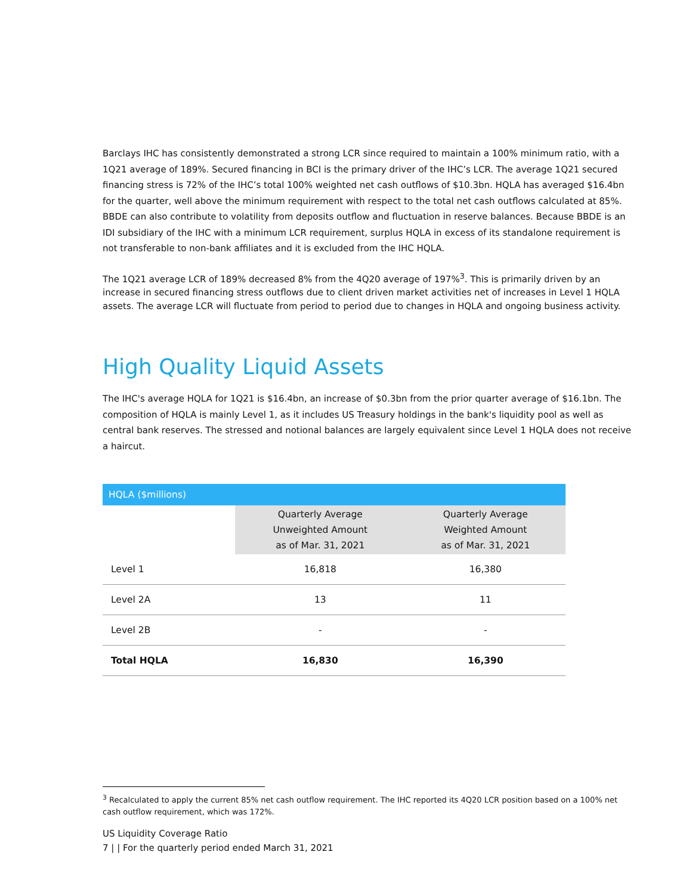Barclays IHC has consistently demonstrated a strong LCR since required to maintain a 100% minimum ratio, with a 1Q21 average of 189%. Secured financing in BCI is the primary driver of the IHC’s LCR. The average 1Q21 secured financing stress is 72% of the IHC’s total 100% weighted net cash outflows of $10.3bn. HQLA has averaged $16.4bn for the quarter, well above the minimum requirement with respect to the total net cash outflows calculated at 85%. BBDE can also contribute to volatility from deposits outflow and fluctuation in reserve balances. Because BBDE is an IDI subsidiary of the IHC with a minimum LCR requirement, surplus HQLA in excess of its standalone requirement is not transferable to non-bank affiliates and it is excluded from the IHC HQLA.
The 1Q21 average LCR of 189% decreased 8% from the 4Q20 average of 197%<sup>3</sup>. This is primarily driven by an increase in secured financing stress outflows due to client driven market activities net of increases in Level 1 HQLA assets. The average LCR will fluctuate from period to period due to changes in HQLA and ongoing business activity.
High Quality Liquid Assets
The IHC's average HQLA for 1Q21 is $16.4bn, an increase of $0.3bn from the prior quarter average of $16.1bn. The composition of HQLA is mainly Level 1, as it includes US Treasury holdings in the bank's liquidity pool as well as central bank reserves. The stressed and notional balances are largely equivalent since Level 1 HQLA does not receive a haircut.
| HQLA ($millions) | | |
| | Quarterly Average Unweighted Amount as of Mar. 31, 2021 | Quarterly Average Weighted Amount as of Mar. 31, 2021 |
| Level 1 | 16,818 | 16,380 |
| Level 2A | 13 | 11 |
| Level 2B | - | - |
| Total HQLA | 16,830 | 16,390 |
<sup>3</sup> Recalculated to apply the current 85% net cash outflow requirement. The IHC reported its 4Q20 LCR position based on a 100% net cash outflow requirement, which was 172%.
US Liquidity Coverage Ratio
7 | | For the quarterly period ended March 31, 2021